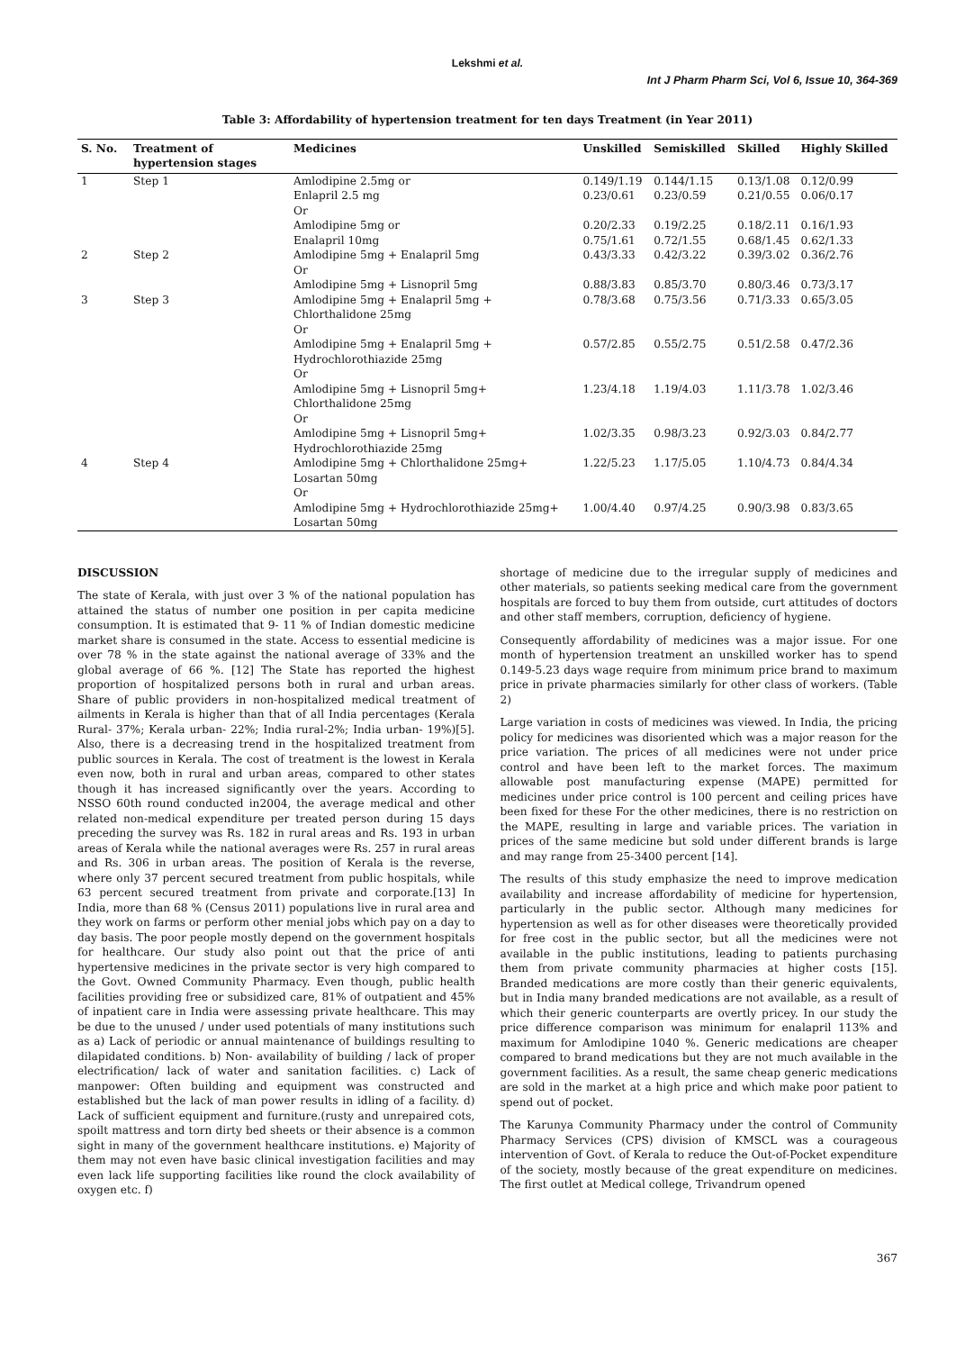Lekshmi et al.
Int J Pharm Pharm Sci, Vol 6, Issue 10, 364-369
Table 3: Affordability of hypertension treatment for ten days Treatment (in Year 2011)
| S. No. | Treatment of hypertension stages | Medicines | Unskilled | Semiskilled | Skilled | Highly Skilled |
| --- | --- | --- | --- | --- | --- | --- |
| 1 | Step 1 | Amlodipine 2.5mg or | 0.149/1.19 | 0.144/1.15 | 0.13/1.08 | 0.12/0.99 |
| | | Enlapril 2.5 mg Or | 0.23/0.61 | 0.23/0.59 | 0.21/0.55 | 0.06/0.17 |
| | | Amlodipine 5mg or | 0.20/2.33 | 0.19/2.25 | 0.18/2.11 | 0.16/1.93 |
| | | Enalapril 10mg | 0.75/1.61 | 0.72/1.55 | 0.68/1.45 | 0.62/1.33 |
| 2 | Step 2 | Amlodipine 5mg + Enalapril 5mg Or | 0.43/3.33 | 0.42/3.22 | 0.39/3.02 | 0.36/2.76 |
| | | Amlodipine 5mg + Lisnopril 5mg | 0.88/3.83 | 0.85/3.70 | 0.80/3.46 | 0.73/3.17 |
| 3 | Step 3 | Amlodipine 5mg + Enalapril 5mg + Chlorthalidone 25mg Or | 0.78/3.68 | 0.75/3.56 | 0.71/3.33 | 0.65/3.05 |
| | | Amlodipine 5mg + Enalapril 5mg + Hydrochlorothiazide 25mg Or | 0.57/2.85 | 0.55/2.75 | 0.51/2.58 | 0.47/2.36 |
| | | Amlodipine 5mg + Lisnopril 5mg+ Chlorthalidone 25mg Or | 1.23/4.18 | 1.19/4.03 | 1.11/3.78 | 1.02/3.46 |
| | | Amlodipine 5mg + Lisnopril 5mg+ Hydrochlorothiazide 25mg | 1.02/3.35 | 0.98/3.23 | 0.92/3.03 | 0.84/2.77 |
| 4 | Step 4 | Amlodipine 5mg + Chlorthalidone 25mg+ Losartan 50mg Or | 1.22/5.23 | 1.17/5.05 | 1.10/4.73 | 0.84/4.34 |
| | | Amlodipine 5mg + Hydrochlorothiazide 25mg+ Losartan 50mg | 1.00/4.40 | 0.97/4.25 | 0.90/3.98 | 0.83/3.65 |
DISCUSSION
The state of Kerala, with just over 3 % of the national population has attained the status of number one position in per capita medicine consumption. It is estimated that 9- 11 % of Indian domestic medicine market share is consumed in the state. Access to essential medicine is over 78 % in the state against the national average of 33% and the global average of 66 %. [12] The State has reported the highest proportion of hospitalized persons both in rural and urban areas. Share of public providers in non-hospitalized medical treatment of ailments in Kerala is higher than that of all India percentages (Kerala Rural- 37%; Kerala urban- 22%; India rural-2%; India urban- 19%)[5]. Also, there is a decreasing trend in the hospitalized treatment from public sources in Kerala. The cost of treatment is the lowest in Kerala even now, both in rural and urban areas, compared to other states though it has increased significantly over the years. According to NSSO 60th round conducted in2004, the average medical and other related non-medical expenditure per treated person during 15 days preceding the survey was Rs. 182 in rural areas and Rs. 193 in urban areas of Kerala while the national averages were Rs. 257 in rural areas and Rs. 306 in urban areas. The position of Kerala is the reverse, where only 37 percent secured treatment from public hospitals, while 63 percent secured treatment from private and corporate.[13] In India, more than 68 % (Census 2011) populations live in rural area and they work on farms or perform other menial jobs which pay on a day to day basis. The poor people mostly depend on the government hospitals for healthcare. Our study also point out that the price of anti hypertensive medicines in the private sector is very high compared to the Govt. Owned Community Pharmacy. Even though, public health facilities providing free or subsidized care, 81% of outpatient and 45% of inpatient care in India were assessing private healthcare. This may be due to the unused / under used potentials of many institutions such as a) Lack of periodic or annual maintenance of buildings resulting to dilapidated conditions. b) Non- availability of building / lack of proper electrification/ lack of water and sanitation facilities. c) Lack of manpower: Often building and equipment was constructed and established but the lack of man power results in idling of a facility. d) Lack of sufficient equipment and furniture.(rusty and unrepaired cots, spoilt mattress and torn dirty bed sheets or their absence is a common sight in many of the government healthcare institutions. e) Majority of them may not even have basic clinical investigation facilities and may even lack life supporting facilities like round the clock availability of oxygen etc. f)
shortage of medicine due to the irregular supply of medicines and other materials, so patients seeking medical care from the government hospitals are forced to buy them from outside, curt attitudes of doctors and other staff members, corruption, deficiency of hygiene.
Consequently affordability of medicines was a major issue. For one month of hypertension treatment an unskilled worker has to spend 0.149-5.23 days wage require from minimum price brand to maximum price in private pharmacies similarly for other class of workers. (Table 2)
Large variation in costs of medicines was viewed. In India, the pricing policy for medicines was disoriented which was a major reason for the price variation. The prices of all medicines were not under price control and have been left to the market forces. The maximum allowable post manufacturing expense (MAPE) permitted for medicines under price control is 100 percent and ceiling prices have been fixed for these For the other medicines, there is no restriction on the MAPE, resulting in large and variable prices. The variation in prices of the same medicine but sold under different brands is large and may range from 25-3400 percent [14].
The results of this study emphasize the need to improve medication availability and increase affordability of medicine for hypertension, particularly in the public sector. Although many medicines for hypertension as well as for other diseases were theoretically provided for free cost in the public sector, but all the medicines were not available in the public institutions, leading to patients purchasing them from private community pharmacies at higher costs [15]. Branded medications are more costly than their generic equivalents, but in India many branded medications are not available, as a result of which their generic counterparts are overtly pricey. In our study the price difference comparison was minimum for enalapril 113% and maximum for Amlodipine 1040 %. Generic medications are cheaper compared to brand medications but they are not much available in the government facilities. As a result, the same cheap generic medications are sold in the market at a high price and which make poor patient to spend out of pocket.
The Karunya Community Pharmacy under the control of Community Pharmacy Services (CPS) division of KMSCL was a courageous intervention of Govt. of Kerala to reduce the Out-of-Pocket expenditure of the society, mostly because of the great expenditure on medicines. The first outlet at Medical college, Trivandrum opened
367